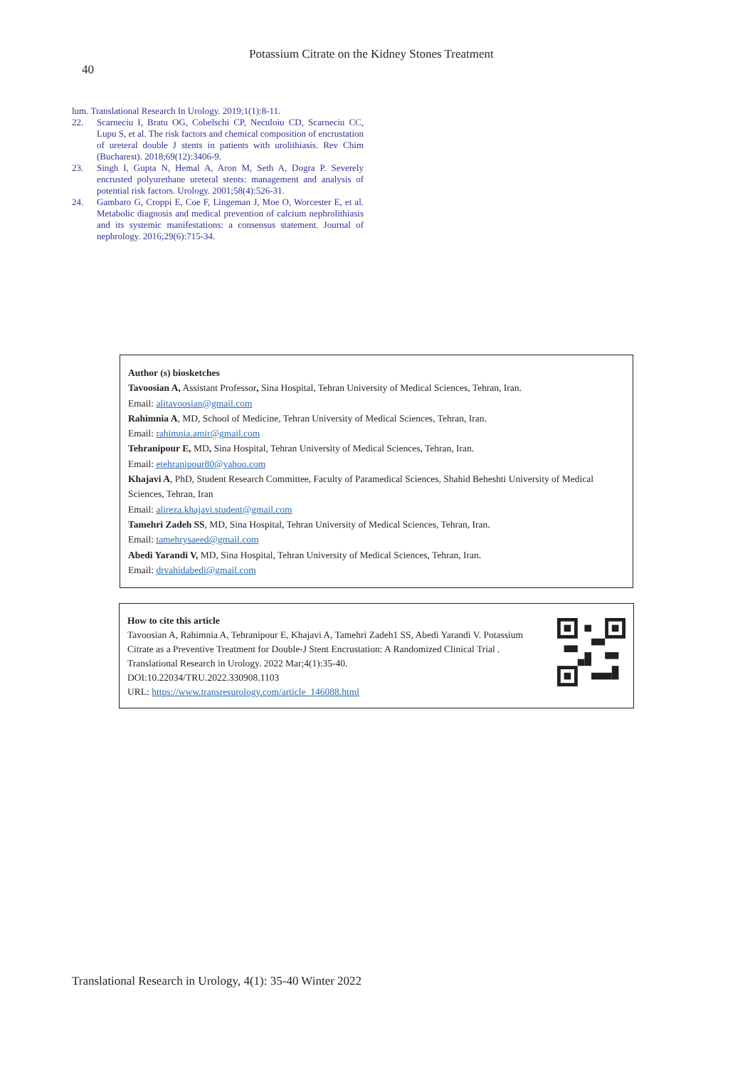Potassium Citrate on the Kidney Stones Treatment
40
lum. Translational Research In Urology. 2019;1(1):8-11.
22. Scarneciu I, Bratu OG, Cobelschi CP, Neculoiu CD, Scarneciu CC, Lupu S, et al. The risk factors and chemical composition of encrustation of ureteral double J stents in patients with urolithiasis. Rev Chim (Bucharest). 2018;69(12):3406-9.
23. Singh I, Gupta N, Hemal A, Aron M, Seth A, Dogra P. Severely encrusted polyurethane ureteral stents: management and analysis of potential risk factors. Urology. 2001;58(4):526-31.
24. Gambaro G, Croppi E, Coe F, Lingeman J, Moe O, Worcester E, et al. Metabolic diagnosis and medical prevention of calcium nephrolithiasis and its systemic manifestations: a consensus statement. Journal of nephrology. 2016;29(6):715-34.
Author (s) biosketches
Tavoosian A, Assistant Professor, Sina Hospital, Tehran University of Medical Sciences, Tehran, Iran.
Email: alitavoosian@gmail.com
Rahimnia A, MD, School of Medicine, Tehran University of Medical Sciences, Tehran, Iran.
Email: rahimnia.amir@gmail.com
Tehranipour E, MD, Sina Hospital, Tehran University of Medical Sciences, Tehran, Iran.
Email: etehranipour80@yahoo.com
Khajavi A, PhD, Student Research Committee, Faculty of Paramedical Sciences, Shahid Beheshti University of Medical Sciences, Tehran, Iran
Email: alireza.khajavi.student@gmail.com
Tamehri Zadeh SS, MD, Sina Hospital, Tehran University of Medical Sciences, Tehran, Iran.
Email: tamehrysaeed@gmail.com
Abedi Yarandi V, MD, Sina Hospital, Tehran University of Medical Sciences, Tehran, Iran.
Email: drvahidabedi@gmail.com
How to cite this article
Tavoosian A, Rahimnia A, Tehranipour E, Khajavi A, Tamehri Zadeh1 SS, Abedi Yarandi V. Potassium Citrate as a Preventive Treatment for Double-J Stent Encrustation: A Randomized Clinical Trial . Translational Research in Urology. 2022 Mar;4(1):35-40.
DOI:10.22034/TRU.2022.330908.1103
URL: https://www.transresurology.com/article_146088.html
Translational Research in Urology, 4(1): 35-40 Winter 2022